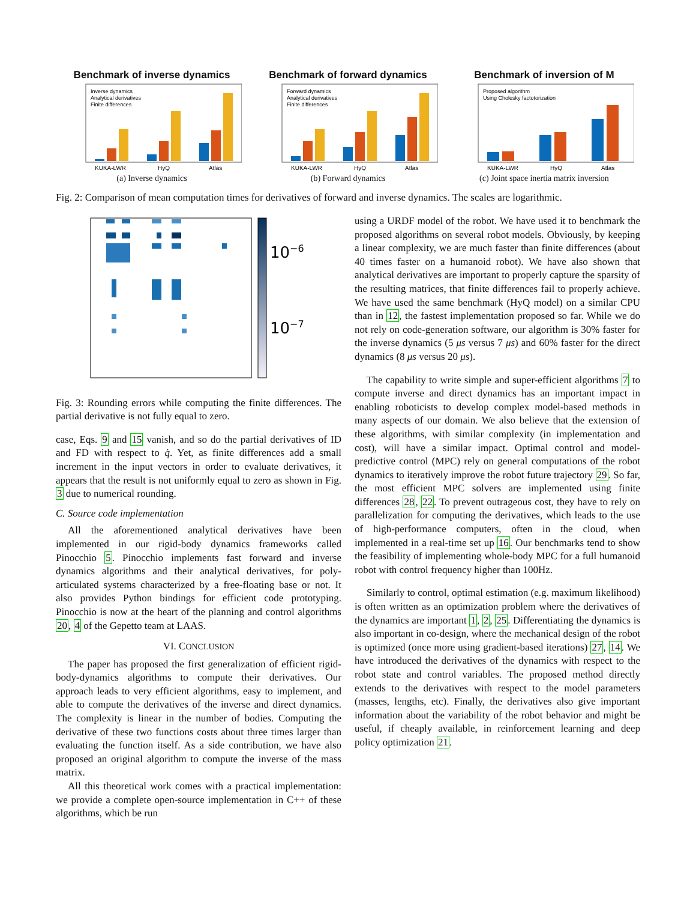Benchmark of inverse dynamics
KUKA-LWR
HyQ
Atlas
Inverse dynamics
Analytical derivatives
Finite differences
(a) Inverse dynamics
Benchmark of forward dynamics
KUKA-LWR
HyQ
Atlas
Forward dynamics
Analytical derivatives
Finite differences
(b) Forward dynamics
Benchmark of inversion of M
KUKA-LWR
HyQ
Atlas
Proposed algorithm
Using Cholesky factotorization
(c) Joint space inertia matrix inversion
Fig. 2: Comparison of mean computation times for derivatives of forward and inverse dynamics. The scales are logarithmic.
10−6
10−7
Fig. 3: Rounding errors while computing the finite differences. The partial derivative is not fully equal to zero.
case, Eqs. 9 and 15 vanish, and so do the partial derivatives of ID and FD with respect to q̇. Yet, as finite differences add a small increment in the input vectors in order to evaluate derivatives, it appears that the result is not uniformly equal to zero as shown in Fig. 3 due to numerical rounding.
C. Source code implementation
All the aforementioned analytical derivatives have been implemented in our rigid-body dynamics frameworks called Pinocchio 5. Pinocchio implements fast forward and inverse dynamics algorithms and their analytical derivatives, for poly-articulated systems characterized by a free-floating base or not. It also provides Python bindings for efficient code prototyping. Pinocchio is now at the heart of the planning and control algorithms 20, 4 of the Gepetto team at LAAS.
VI. CONCLUSION
The paper has proposed the first generalization of efficient rigid-body-dynamics algorithms to compute their derivatives. Our approach leads to very efficient algorithms, easy to implement, and able to compute the derivatives of the inverse and direct dynamics. The complexity is linear in the number of bodies. Computing the derivative of these two functions costs about three times larger than evaluating the function itself. As a side contribution, we have also proposed an original algorithm to compute the inverse of the mass matrix.
All this theoretical work comes with a practical implementation: we provide a complete open-source implementation in C++ of these algorithms, which be run
using a URDF model of the robot. We have used it to benchmark the proposed algorithms on several robot models. Obviously, by keeping a linear complexity, we are much faster than finite differences (about 40 times faster on a humanoid robot). We have also shown that analytical derivatives are important to properly capture the sparsity of the resulting matrices, that finite differences fail to properly achieve. We have used the same benchmark (HyQ model) on a similar CPU than in 12, the fastest implementation proposed so far. While we do not rely on code-generation software, our algorithm is 30% faster for the inverse dynamics (5 μs versus 7 μs) and 60% faster for the direct dynamics (8 μs versus 20 μs).
The capability to write simple and super-efficient algorithms 7 to compute inverse and direct dynamics has an important impact in enabling roboticists to develop complex model-based methods in many aspects of our domain. We also believe that the extension of these algorithms, with similar complexity (in implementation and cost), will have a similar impact. Optimal control and model-predictive control (MPC) rely on general computations of the robot dynamics to iteratively improve the robot future trajectory 29. So far, the most efficient MPC solvers are implemented using finite differences 28, 22. To prevent outrageous cost, they have to rely on parallelization for computing the derivatives, which leads to the use of high-performance computers, often in the cloud, when implemented in a real-time set up 16. Our benchmarks tend to show the feasibility of implementing whole-body MPC for a full humanoid robot with control frequency higher than 100Hz.
Similarly to control, optimal estimation (e.g. maximum likelihood) is often written as an optimization problem where the derivatives of the dynamics are important 1, 2, 25. Differentiating the dynamics is also important in co-design, where the mechanical design of the robot is optimized (once more using gradient-based iterations) 27, 14. We have introduced the derivatives of the dynamics with respect to the robot state and control variables. The proposed method directly extends to the derivatives with respect to the model parameters (masses, lengths, etc). Finally, the derivatives also give important information about the variability of the robot behavior and might be useful, if cheaply available, in reinforcement learning and deep policy optimization 21.